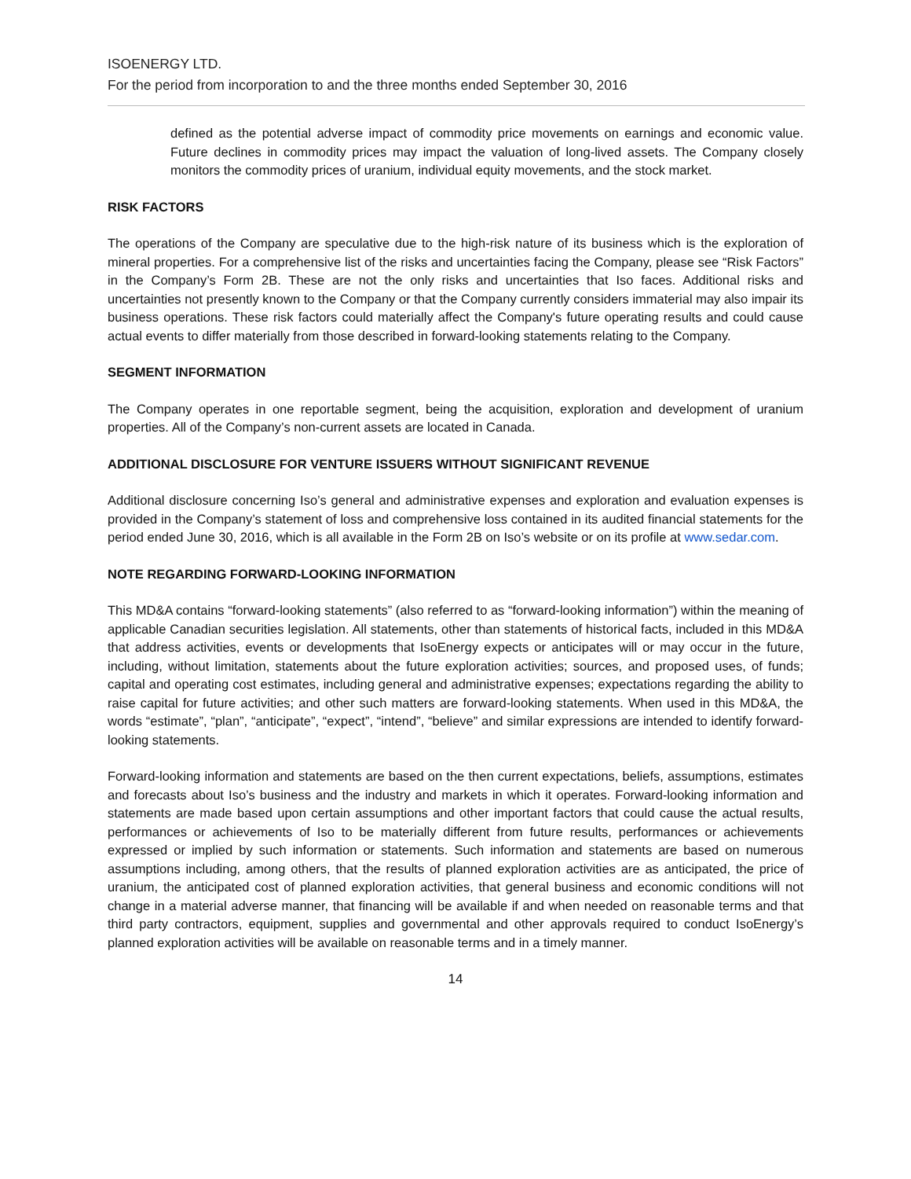ISOENERGY LTD.
For the period from incorporation to and the three months ended September 30, 2016
defined as the potential adverse impact of commodity price movements on earnings and economic value. Future declines in commodity prices may impact the valuation of long-lived assets. The Company closely monitors the commodity prices of uranium, individual equity movements, and the stock market.
RISK FACTORS
The operations of the Company are speculative due to the high-risk nature of its business which is the exploration of mineral properties. For a comprehensive list of the risks and uncertainties facing the Company, please see “Risk Factors” in the Company’s Form 2B. These are not the only risks and uncertainties that Iso faces. Additional risks and uncertainties not presently known to the Company or that the Company currently considers immaterial may also impair its business operations. These risk factors could materially affect the Company's future operating results and could cause actual events to differ materially from those described in forward-looking statements relating to the Company.
SEGMENT INFORMATION
The Company operates in one reportable segment, being the acquisition, exploration and development of uranium properties. All of the Company’s non-current assets are located in Canada.
ADDITIONAL DISCLOSURE FOR VENTURE ISSUERS WITHOUT SIGNIFICANT REVENUE
Additional disclosure concerning Iso’s general and administrative expenses and exploration and evaluation expenses is provided in the Company’s statement of loss and comprehensive loss contained in its audited financial statements for the period ended June 30, 2016, which is all available in the Form 2B on Iso’s website or on its profile at www.sedar.com.
NOTE REGARDING FORWARD-LOOKING INFORMATION
This MD&A contains “forward-looking statements” (also referred to as “forward-looking information”) within the meaning of applicable Canadian securities legislation. All statements, other than statements of historical facts, included in this MD&A that address activities, events or developments that IsoEnergy expects or anticipates will or may occur in the future, including, without limitation, statements about the future exploration activities; sources, and proposed uses, of funds; capital and operating cost estimates, including general and administrative expenses; expectations regarding the ability to raise capital for future activities; and other such matters are forward-looking statements. When used in this MD&A, the words “estimate”, “plan”, “anticipate”, “expect”, “intend”, “believe” and similar expressions are intended to identify forward-looking statements.
Forward-looking information and statements are based on the then current expectations, beliefs, assumptions, estimates and forecasts about Iso’s business and the industry and markets in which it operates. Forward-looking information and statements are made based upon certain assumptions and other important factors that could cause the actual results, performances or achievements of Iso to be materially different from future results, performances or achievements expressed or implied by such information or statements. Such information and statements are based on numerous assumptions including, among others, that the results of planned exploration activities are as anticipated, the price of uranium, the anticipated cost of planned exploration activities, that general business and economic conditions will not change in a material adverse manner, that financing will be available if and when needed on reasonable terms and that third party contractors, equipment, supplies and governmental and other approvals required to conduct IsoEnergy’s planned exploration activities will be available on reasonable terms and in a timely manner.
14